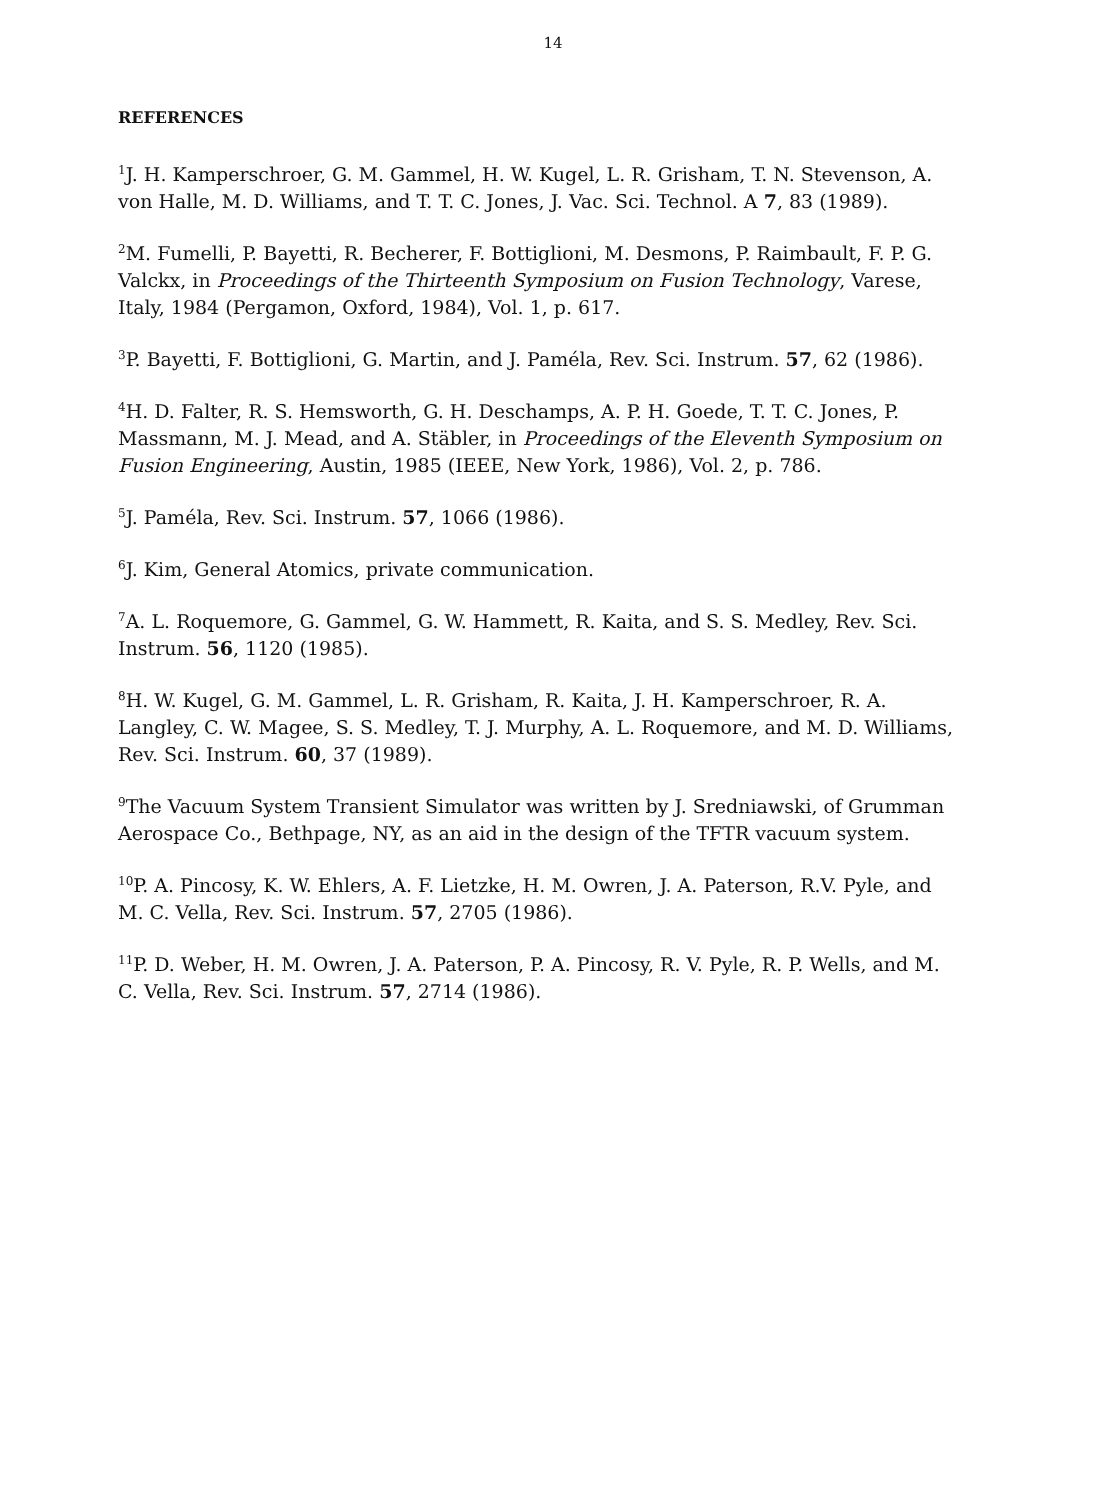14
REFERENCES
<sup>1</sup> J. H. Kamperschroer, G. M. Gammel, H. W. Kugel, L. R. Grisham, T. N. Stevenson, A. von Halle, M. D. Williams, and T. T. C. Jones, J. Vac. Sci. Technol. A 7, 83 (1989).
<sup>2</sup> M. Fumelli, P. Bayetti, R. Becherer, F. Bottiglioni, M. Desmons, P. Raimbault, F. P. G. Valckx, in Proceedings of the Thirteenth Symposium on Fusion Technology, Varese, Italy, 1984 (Pergamon, Oxford, 1984), Vol. 1, p. 617.
<sup>3</sup> P. Bayetti, F. Bottiglioni, G. Martin, and J. Paméla, Rev. Sci. Instrum. 57, 62 (1986).
<sup>4</sup>H. D. Falter, R. S. Hemsworth, G. H. Deschamps, A. P. H. Goede, T. T. C. Jones, P. Massmann, M. J. Mead, and A. Stäbler, in Proceedings of the Eleventh Symposium on Fusion Engineering, Austin, 1985 (IEEE, New York, 1986), Vol. 2, p. 786.
<sup>5</sup> J. Paméla, Rev. Sci. Instrum. 57, 1066 (1986).
<sup>6</sup> J. Kim, General Atomics, private communication.
<sup>7</sup> A. L. Roquemore, G. Gammel, G. W. Hammett, R. Kaita, and S. S. Medley, Rev. Sci. Instrum. 56, 1120 (1985).
<sup>8</sup>H. W. Kugel, G. M. Gammel, L. R. Grisham, R. Kaita, J. H. Kamperschroer, R. A. Langley, C. W. Magee, S. S. Medley, T. J. Murphy, A. L. Roquemore, and M. D. Williams, Rev. Sci. Instrum. 60, 37 (1989).
<sup>9</sup> The Vacuum System Transient Simulator was written by J. Sredniawski, of Grumman Aerospace Co., Bethpage, NY, as an aid in the design of the TFTR vacuum system.
<sup>10</sup> P. A. Pincosy, K. W. Ehlers, A. F. Lietzke, H. M. Owren, J. A. Paterson, R.V. Pyle, and M. C. Vella, Rev. Sci. Instrum. 57, 2705 (1986).
<sup>11</sup> P. D. Weber, H. M. Owren, J. A. Paterson, P. A. Pincosy, R. V. Pyle, R. P. Wells, and M. C. Vella, Rev. Sci. Instrum. 57, 2714 (1986).